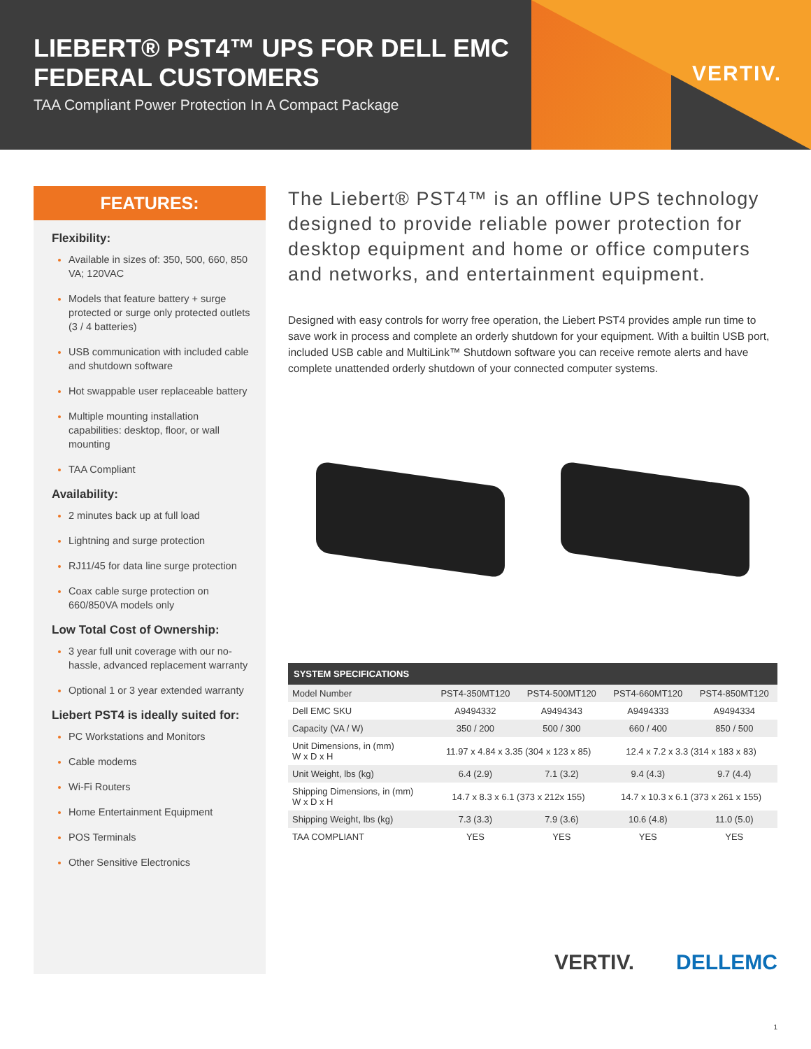LIEBERT® PST4™ UPS FOR DELL EMC
FEDERAL CUSTOMERS
TAA Compliant Power Protection In A Compact Package
VERTIV.
FEATURES:
Flexibility:
Available in sizes of: 350, 500, 660, 850 VA; 120VAC
Models that feature battery + surge protected or surge only protected outlets (3 / 4 batteries)
USB communication with included cable and shutdown software
Hot swappable user replaceable battery
Multiple mounting installation capabilities: desktop, floor, or wall mounting
TAA Compliant
Availability:
2 minutes back up at full load
Lightning and surge protection
RJ11/45 for data line surge protection
Coax cable surge protection on 660/850VA models only
Low Total Cost of Ownership:
3 year full unit coverage with our no-hassle, advanced replacement warranty
Optional 1 or 3 year extended warranty
Liebert PST4 is ideally suited for:
PC Workstations and Monitors
Cable modems
Wi-Fi Routers
Home Entertainment Equipment
POS Terminals
Other Sensitive Electronics
The Liebert® PST4™ is an offline UPS technology designed to provide reliable power protection for desktop equipment and home or office computers and networks, and entertainment equipment.
Designed with easy controls for worry free operation, the Liebert PST4 provides ample run time to save work in process and complete an orderly shutdown for your equipment. With a builtin USB port, included USB cable and MultiLink™ Shutdown software you can receive remote alerts and have complete unattended orderly shutdown of your connected computer systems.
| SYSTEM SPECIFICATIONS | | | | |
| --- | --- | --- | --- | --- |
| Model Number | PST4-350MT120 | PST4-500MT120 | PST4-660MT120 | PST4-850MT120 |
| Dell EMC SKU | A9494332 | A9494343 | A9494333 | A9494334 |
| Capacity (VA / W) | 350 / 200 | 500 / 300 | 660 / 400 | 850 / 500 |
| Unit Dimensions, in (mm) W x D x H | 11.97 x 4.84 x 3.35 (304 x 123 x 85) | | 12.4 x 7.2 x 3.3 (314 x 183 x 83) | |
| Unit Weight, lbs (kg) | 6.4 (2.9) | 7.1 (3.2) | 9.4 (4.3) | 9.7 (4.4) |
| Shipping Dimensions, in (mm) W x D x H | 14.7 x 8.3 x 6.1 (373 x 212x 155) | | 14.7 x 10.3 x 6.1 (373 x 261 x 155) | |
| Shipping Weight, lbs (kg) | 7.3 (3.3) | 7.9 (3.6) | 10.6 (4.8) | 11.0 (5.0) |
| TAA COMPLIANT | YES | YES | YES | YES |
VERTIV. DELLEMC
1